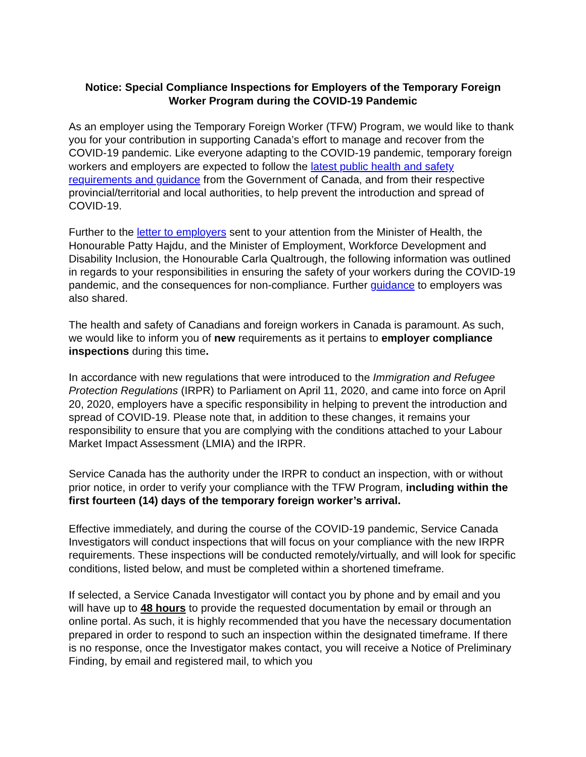Notice: Special Compliance Inspections for Employers of the Temporary Foreign Worker Program during the COVID-19 Pandemic
As an employer using the Temporary Foreign Worker (TFW) Program, we would like to thank you for your contribution in supporting Canada’s effort to manage and recover from the COVID-19 pandemic. Like everyone adapting to the COVID-19 pandemic, temporary foreign workers and employers are expected to follow the latest public health and safety requirements and guidance from the Government of Canada, and from their respective provincial/territorial and local authorities, to help prevent the introduction and spread of COVID-19.
Further to the letter to employers sent to your attention from the Minister of Health, the Honourable Patty Hajdu, and the Minister of Employment, Workforce Development and Disability Inclusion, the Honourable Carla Qualtrough, the following information was outlined in regards to your responsibilities in ensuring the safety of your workers during the COVID-19 pandemic, and the consequences for non-compliance. Further guidance to employers was also shared.
The health and safety of Canadians and foreign workers in Canada is paramount. As such, we would like to inform you of new requirements as it pertains to employer compliance inspections during this time.
In accordance with new regulations that were introduced to the Immigration and Refugee Protection Regulations (IRPR) to Parliament on April 11, 2020, and came into force on April 20, 2020, employers have a specific responsibility in helping to prevent the introduction and spread of COVID-19. Please note that, in addition to these changes, it remains your responsibility to ensure that you are complying with the conditions attached to your Labour Market Impact Assessment (LMIA) and the IRPR.
Service Canada has the authority under the IRPR to conduct an inspection, with or without prior notice, in order to verify your compliance with the TFW Program, including within the first fourteen (14) days of the temporary foreign worker’s arrival.
Effective immediately, and during the course of the COVID-19 pandemic, Service Canada Investigators will conduct inspections that will focus on your compliance with the new IRPR requirements. These inspections will be conducted remotely/virtually, and will look for specific conditions, listed below, and must be completed within a shortened timeframe.
If selected, a Service Canada Investigator will contact you by phone and by email and you will have up to 48 hours to provide the requested documentation by email or through an online portal. As such, it is highly recommended that you have the necessary documentation prepared in order to respond to such an inspection within the designated timeframe. If there is no response, once the Investigator makes contact, you will receive a Notice of Preliminary Finding, by email and registered mail, to which you